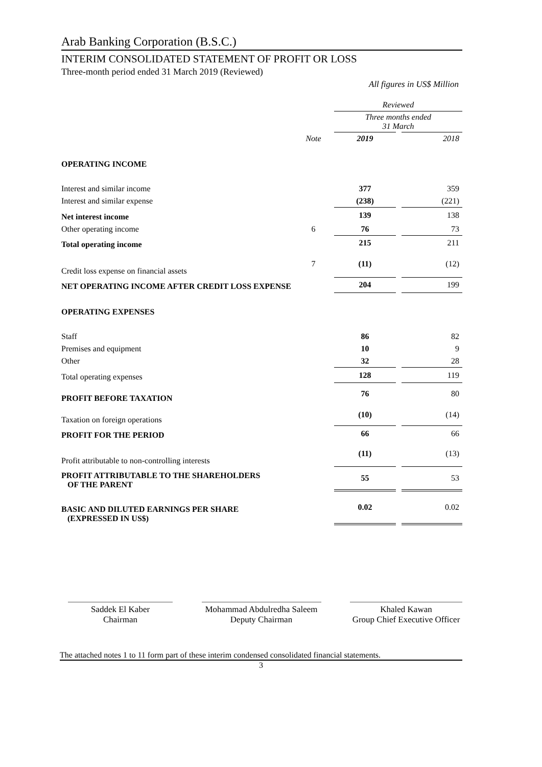Arab Banking Corporation (B.S.C.)
INTERIM CONSOLIDATED STATEMENT OF PROFIT OR LOSS
Three-month period ended 31 March 2019 (Reviewed)
All figures in US$ Million
| | | Reviewed | | |
| | | Three months ended 31 March | | |
| | Note | 2019 | | 2018 |
| OPERATING INCOME | | | | |
| Interest and similar income | | 377 | | 359 |
| Interest and similar expense | | (238) | | (221) |
| Net interest income | | 139 | | 138 |
| Other operating income | 6 | 76 | | 73 |
| Total operating income | | 215 | | 211 |
| Credit loss expense on financial assets | 7 | (11) | | (12) |
| NET OPERATING INCOME AFTER CREDIT LOSS EXPENSE | | 204 | | 199 |
| OPERATING EXPENSES | | | | |
| Staff | | 86 | | 82 |
| Premises and equipment | | 10 | | 9 |
| Other | | 32 | | 28 |
| Total operating expenses | | 128 | | 119 |
| PROFIT BEFORE TAXATION | | 76 | | 80 |
| Taxation on foreign operations | | (10) | | (14) |
| PROFIT FOR THE PERIOD | | 66 | | 66 |
| Profit attributable to non-controlling interests | | (11) | | (13) |
| PROFIT ATTRIBUTABLE TO THE SHAREHOLDERS OF THE PARENT | | 55 | | 53 |
| BASIC AND DILUTED EARNINGS PER SHARE (EXPRESSED IN US$) | | 0.02 | | 0.02 |
Saddek El Kaber
Chairman
Mohammad Abdulredha Saleem
Deputy Chairman
Khaled Kawan
Group Chief Executive Officer
The attached notes 1 to 11 form part of these interim condensed consolidated financial statements.
3